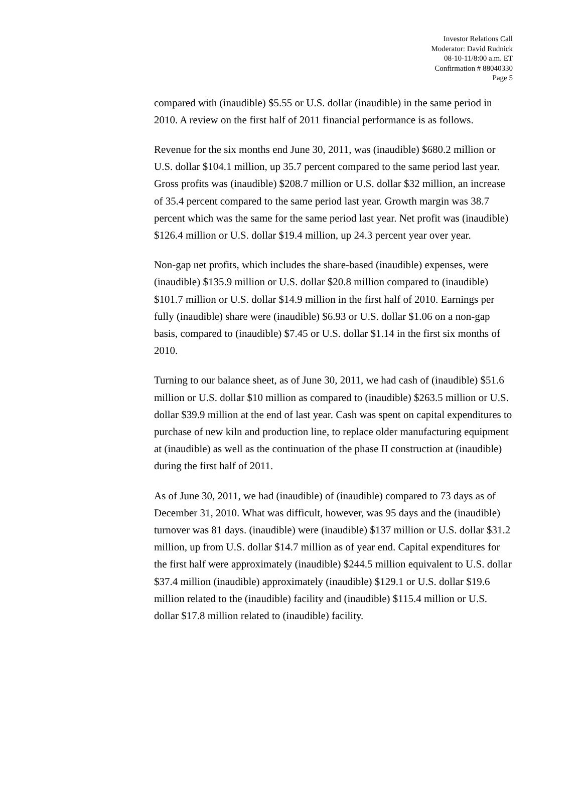Investor Relations Call
Moderator: David Rudnick
08-10-11/8:00 a.m. ET
Confirmation # 88040330
Page 5
compared with (inaudible) $5.55 or U.S. dollar (inaudible) in the same period in 2010. A review on the first half of 2011 financial performance is as follows.
Revenue for the six months end June 30, 2011, was (inaudible) $680.2 million or U.S. dollar $104.1 million, up 35.7 percent compared to the same period last year. Gross profits was (inaudible) $208.7 million or U.S. dollar $32 million, an increase of 35.4 percent compared to the same period last year. Growth margin was 38.7 percent which was the same for the same period last year. Net profit was (inaudible) $126.4 million or U.S. dollar $19.4 million, up 24.3 percent year over year.
Non-gap net profits, which includes the share-based (inaudible) expenses, were (inaudible) $135.9 million or U.S. dollar $20.8 million compared to (inaudible) $101.7 million or U.S. dollar $14.9 million in the first half of 2010. Earnings per fully (inaudible) share were (inaudible) $6.93 or U.S. dollar $1.06 on a non-gap basis, compared to (inaudible) $7.45 or U.S. dollar $1.14 in the first six months of 2010.
Turning to our balance sheet, as of June 30, 2011, we had cash of (inaudible) $51.6 million or U.S. dollar $10 million as compared to (inaudible) $263.5 million or U.S. dollar $39.9 million at the end of last year. Cash was spent on capital expenditures to purchase of new kiln and production line, to replace older manufacturing equipment at (inaudible) as well as the continuation of the phase II construction at (inaudible) during the first half of 2011.
As of June 30, 2011, we had (inaudible) of (inaudible) compared to 73 days as of December 31, 2010. What was difficult, however, was 95 days and the (inaudible) turnover was 81 days. (inaudible) were (inaudible) $137 million or U.S. dollar $31.2 million, up from U.S. dollar $14.7 million as of year end. Capital expenditures for the first half were approximately (inaudible) $244.5 million equivalent to U.S. dollar $37.4 million (inaudible) approximately (inaudible) $129.1 or U.S. dollar $19.6 million related to the (inaudible) facility and (inaudible) $115.4 million or U.S. dollar $17.8 million related to (inaudible) facility.